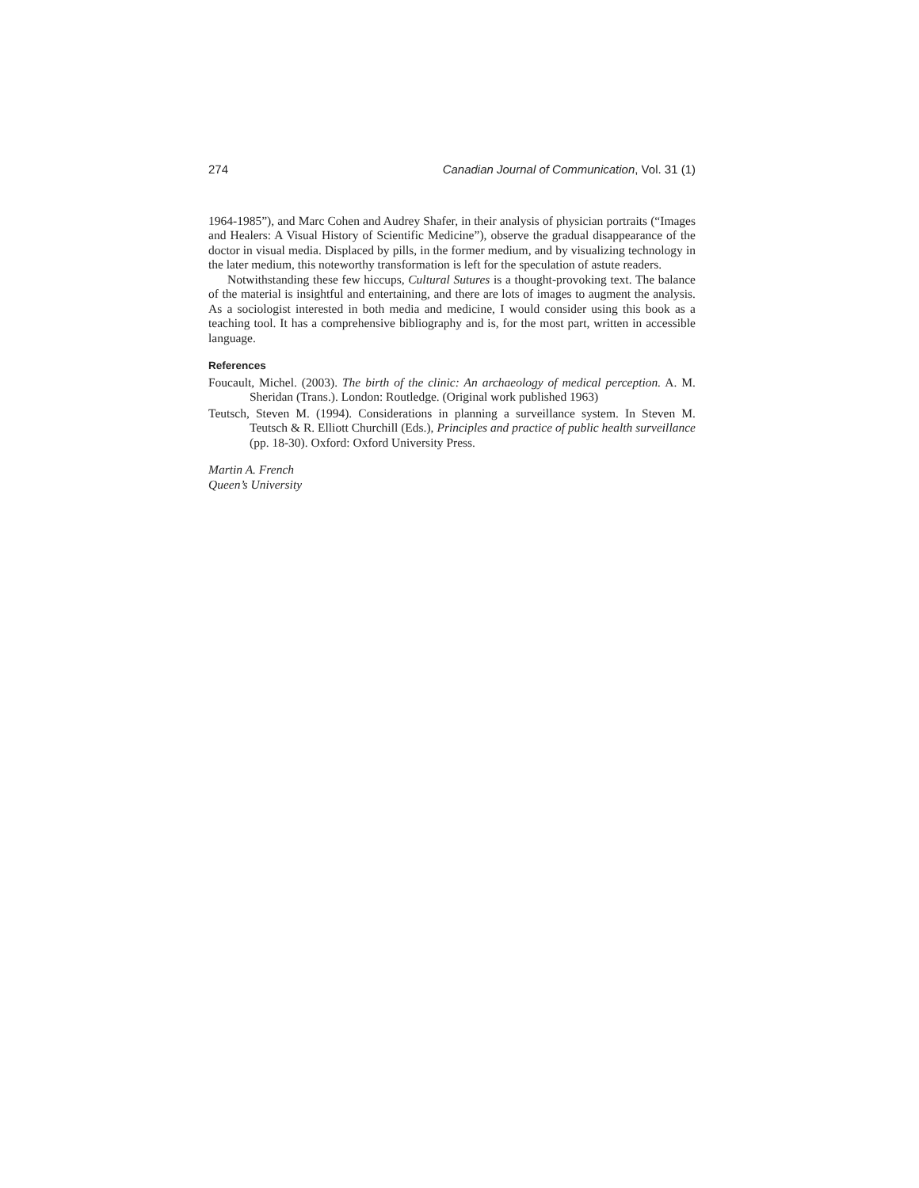274 Canadian Journal of Communication, Vol. 31 (1)
1964-1985”), and Marc Cohen and Audrey Shafer, in their analysis of physician portraits (“Images and Healers: A Visual History of Scientific Medicine”), observe the gradual disappearance of the doctor in visual media. Displaced by pills, in the former medium, and by visualizing technology in the later medium, this noteworthy transformation is left for the speculation of astute readers.
Notwithstanding these few hiccups, Cultural Sutures is a thought-provoking text. The balance of the material is insightful and entertaining, and there are lots of images to augment the analysis. As a sociologist interested in both media and medicine, I would consider using this book as a teaching tool. It has a comprehensive bibliography and is, for the most part, written in accessible language.
References
Foucault, Michel. (2003). The birth of the clinic: An archaeology of medical perception. A. M. Sheridan (Trans.). London: Routledge. (Original work published 1963)
Teutsch, Steven M. (1994). Considerations in planning a surveillance system. In Steven M. Teutsch & R. Elliott Churchill (Eds.), Principles and practice of public health surveillance (pp. 18-30). Oxford: Oxford University Press.
Martin A. French
Queen’s University